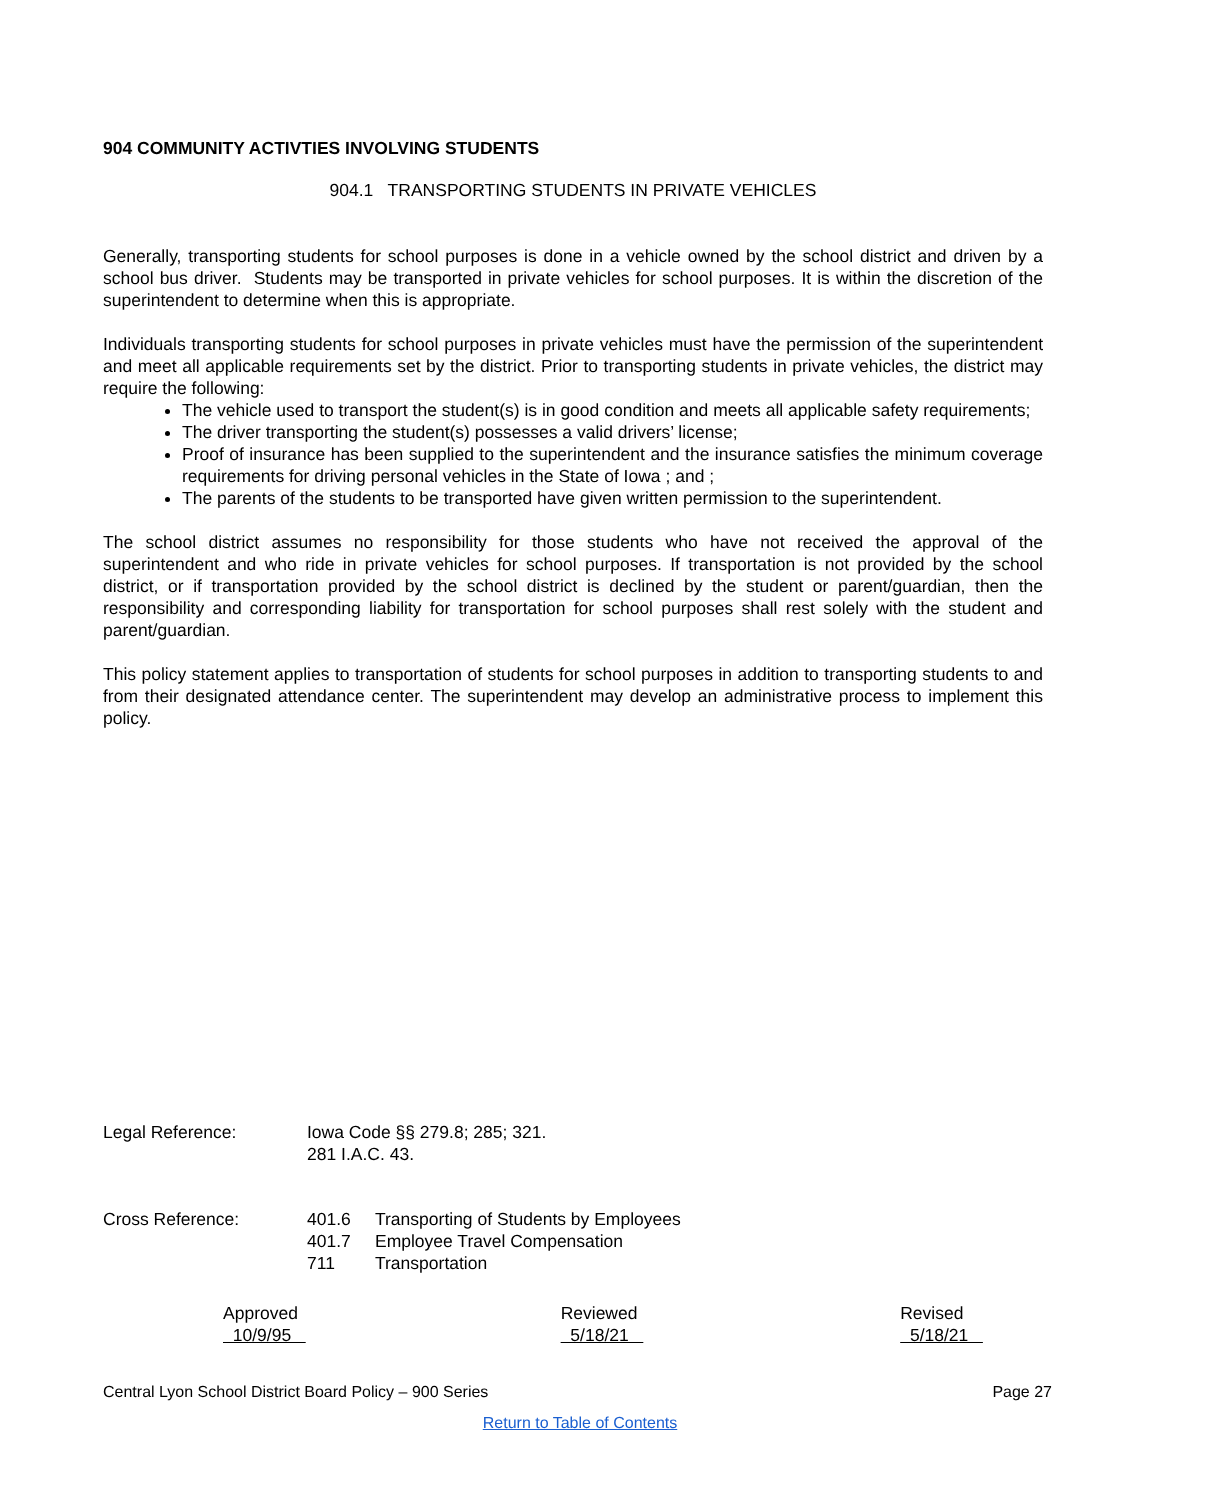904 COMMUNITY ACTIVTIES INVOLVING STUDENTS
904.1 TRANSPORTING STUDENTS IN PRIVATE VEHICLES
Generally, transporting students for school purposes is done in a vehicle owned by the school district and driven by a school bus driver. Students may be transported in private vehicles for school purposes. It is within the discretion of the superintendent to determine when this is appropriate.
Individuals transporting students for school purposes in private vehicles must have the permission of the superintendent and meet all applicable requirements set by the district. Prior to transporting students in private vehicles, the district may require the following:
The vehicle used to transport the student(s) is in good condition and meets all applicable safety requirements;
The driver transporting the student(s) possesses a valid drivers’ license;
Proof of insurance has been supplied to the superintendent and the insurance satisfies the minimum coverage requirements for driving personal vehicles in the State of Iowa ; and ;
The parents of the students to be transported have given written permission to the superintendent.
The school district assumes no responsibility for those students who have not received the approval of the superintendent and who ride in private vehicles for school purposes. If transportation is not provided by the school district, or if transportation provided by the school district is declined by the student or parent/guardian, then the responsibility and corresponding liability for transportation for school purposes shall rest solely with the student and parent/guardian.
This policy statement applies to transportation of students for school purposes in addition to transporting students to and from their designated attendance center. The superintendent may develop an administrative process to implement this policy.
Legal Reference: Iowa Code §§ 279.8; 285; 321.
281 I.A.C. 43.
Cross Reference:
| 401.6 | Transporting of Students by Employees |
| 401.7 | Employee Travel Compensation |
| 711 | Transportation |
Approved 10/9/95 Reviewed 5/18/21 Revised 5/18/21
Central Lyon School District Board Policy – 900 Series Page 27
Return to Table of Contents